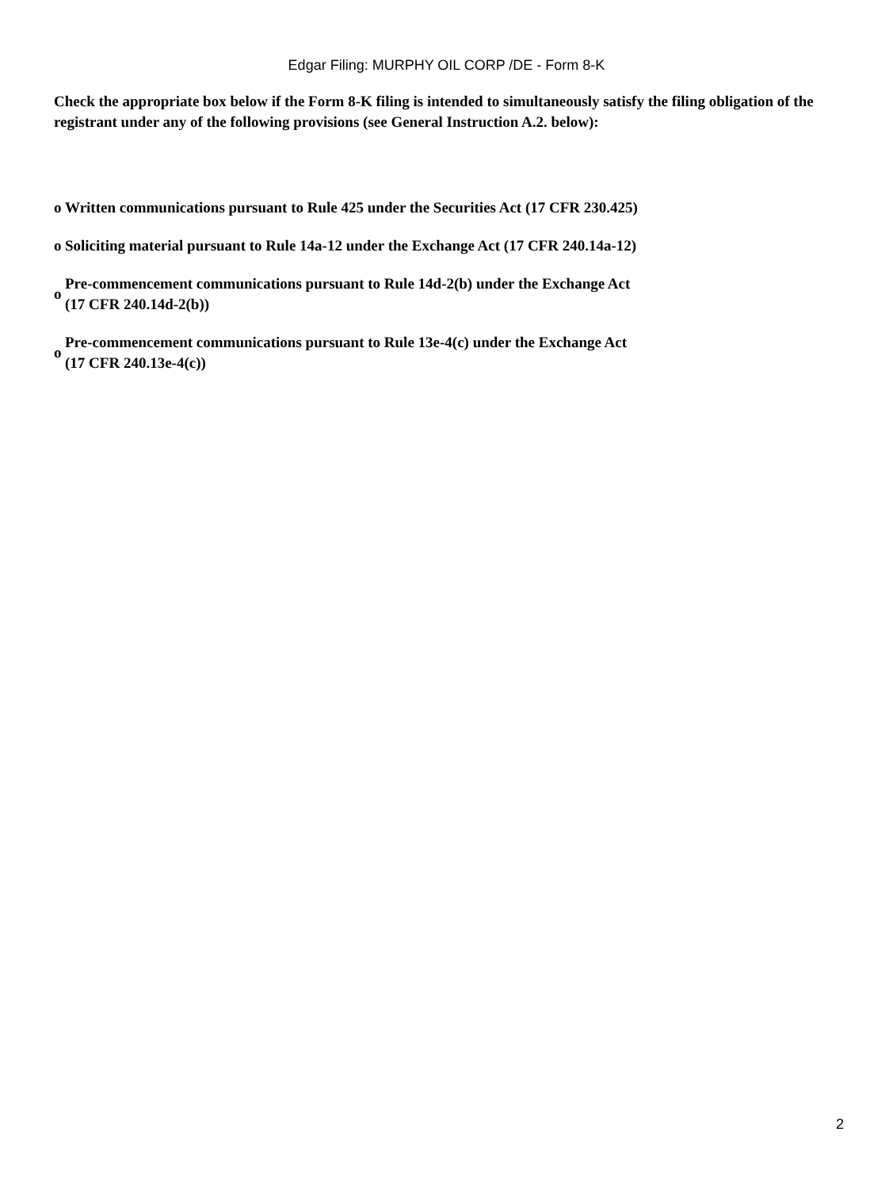Edgar Filing: MURPHY OIL CORP /DE - Form 8-K
Check the appropriate box below if the Form 8-K filing is intended to simultaneously satisfy the filing obligation of the registrant under any of the following provisions (see General Instruction A.2. below):
| o | Written communications pursuant to Rule 425 under the Securities Act (17 CFR 230.425) |
| o | Soliciting material pursuant to Rule 14a-12 under the Exchange Act (17 CFR 240.14a-12) |
| o | Pre-commencement communications pursuant to Rule 14d-2(b) under the Exchange Act (17 CFR 240.14d-2(b)) |
| o | Pre-commencement communications pursuant to Rule 13e-4(c) under the Exchange Act (17 CFR 240.13e-4(c)) |
2